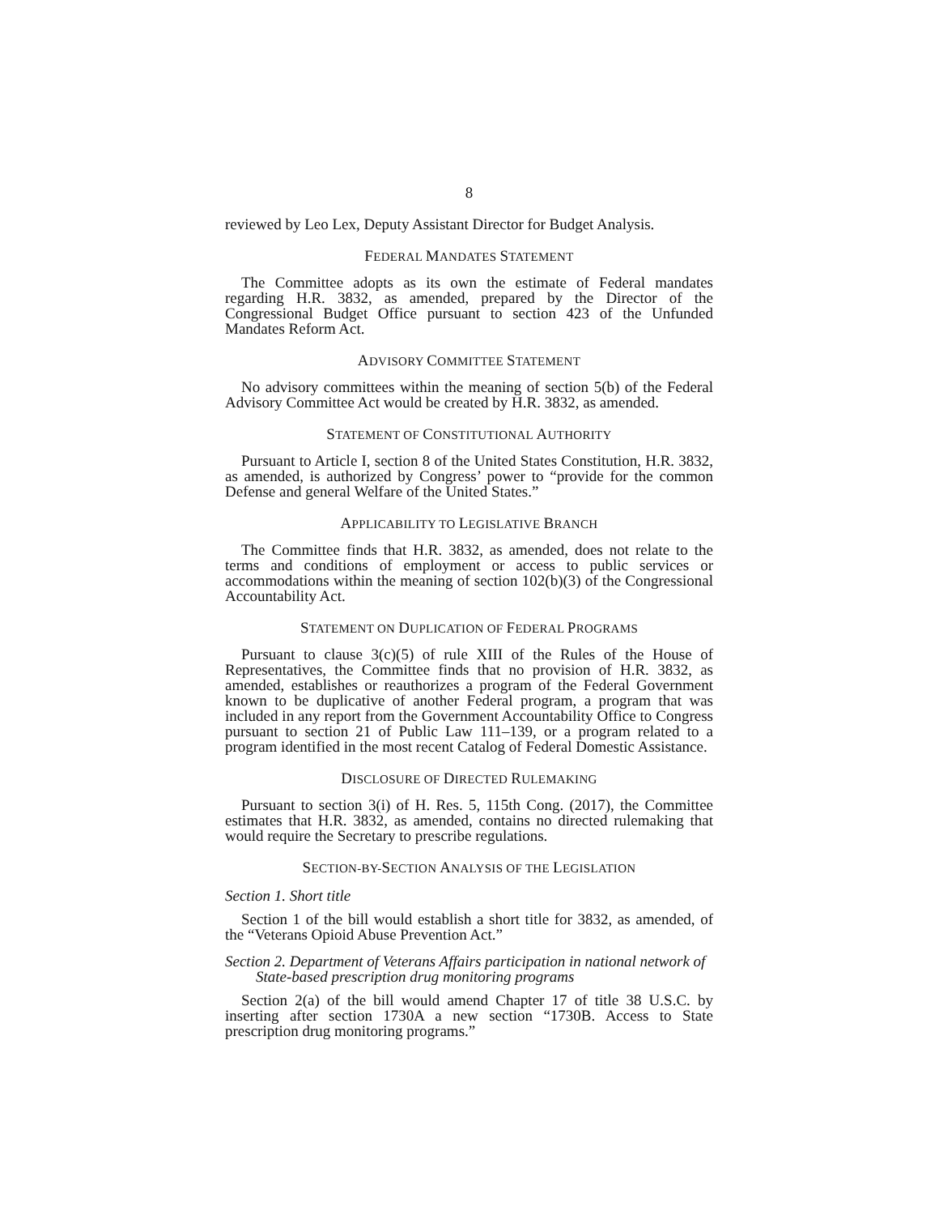8
reviewed by Leo Lex, Deputy Assistant Director for Budget Analysis.
FEDERAL MANDATES STATEMENT
The Committee adopts as its own the estimate of Federal mandates regarding H.R. 3832, as amended, prepared by the Director of the Congressional Budget Office pursuant to section 423 of the Unfunded Mandates Reform Act.
ADVISORY COMMITTEE STATEMENT
No advisory committees within the meaning of section 5(b) of the Federal Advisory Committee Act would be created by H.R. 3832, as amended.
STATEMENT OF CONSTITUTIONAL AUTHORITY
Pursuant to Article I, section 8 of the United States Constitution, H.R. 3832, as amended, is authorized by Congress’ power to “provide for the common Defense and general Welfare of the United States.”
APPLICABILITY TO LEGISLATIVE BRANCH
The Committee finds that H.R. 3832, as amended, does not relate to the terms and conditions of employment or access to public services or accommodations within the meaning of section 102(b)(3) of the Congressional Accountability Act.
STATEMENT ON DUPLICATION OF FEDERAL PROGRAMS
Pursuant to clause 3(c)(5) of rule XIII of the Rules of the House of Representatives, the Committee finds that no provision of H.R. 3832, as amended, establishes or reauthorizes a program of the Federal Government known to be duplicative of another Federal program, a program that was included in any report from the Government Accountability Office to Congress pursuant to section 21 of Public Law 111–139, or a program related to a program identified in the most recent Catalog of Federal Domestic Assistance.
DISCLOSURE OF DIRECTED RULEMAKING
Pursuant to section 3(i) of H. Res. 5, 115th Cong. (2017), the Committee estimates that H.R. 3832, as amended, contains no directed rulemaking that would require the Secretary to prescribe regulations.
SECTION-BY-SECTION ANALYSIS OF THE LEGISLATION
Section 1. Short title
Section 1 of the bill would establish a short title for 3832, as amended, of the “Veterans Opioid Abuse Prevention Act.”
Section 2. Department of Veterans Affairs participation in national network of State-based prescription drug monitoring programs
Section 2(a) of the bill would amend Chapter 17 of title 38 U.S.C. by inserting after section 1730A a new section “1730B. Access to State prescription drug monitoring programs.”